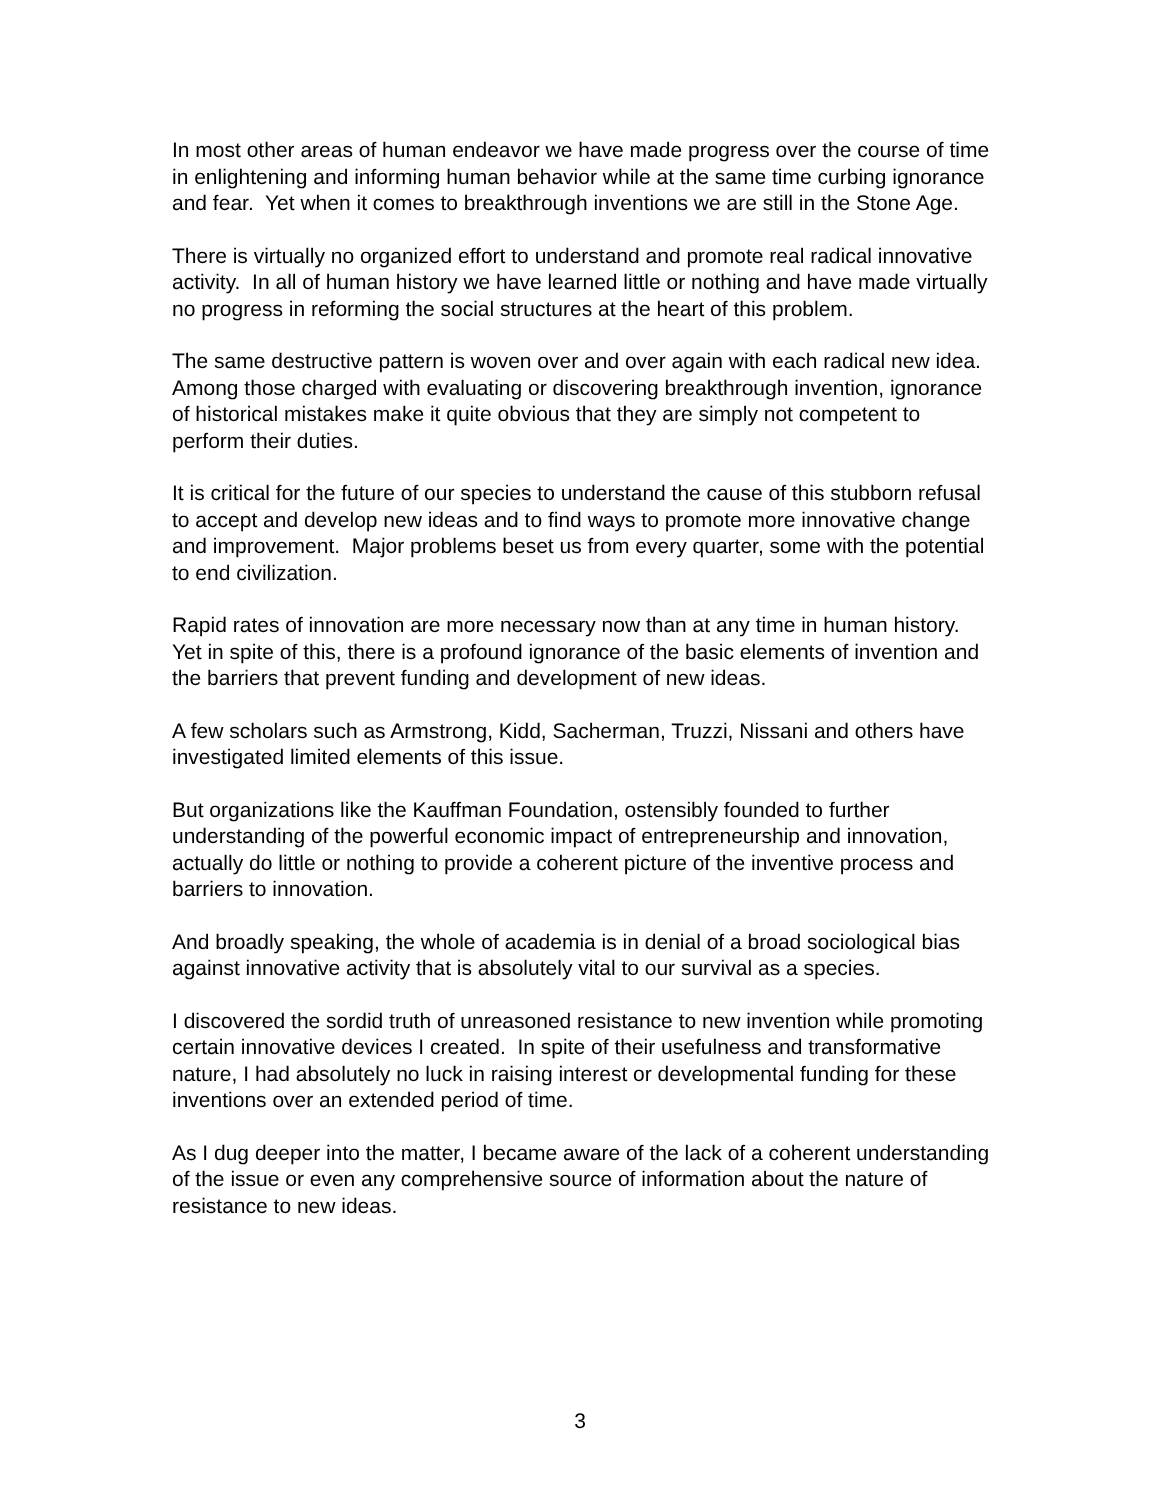In most other areas of human endeavor we have made progress over the course of time in enlightening and informing human behavior while at the same time curbing ignorance and fear. Yet when it comes to breakthrough inventions we are still in the Stone Age.
There is virtually no organized effort to understand and promote real radical innovative activity. In all of human history we have learned little or nothing and have made virtually no progress in reforming the social structures at the heart of this problem.
The same destructive pattern is woven over and over again with each radical new idea. Among those charged with evaluating or discovering breakthrough invention, ignorance of historical mistakes make it quite obvious that they are simply not competent to perform their duties.
It is critical for the future of our species to understand the cause of this stubborn refusal to accept and develop new ideas and to find ways to promote more innovative change and improvement. Major problems beset us from every quarter, some with the potential to end civilization.
Rapid rates of innovation are more necessary now than at any time in human history. Yet in spite of this, there is a profound ignorance of the basic elements of invention and the barriers that prevent funding and development of new ideas.
A few scholars such as Armstrong, Kidd, Sacherman, Truzzi, Nissani and others have investigated limited elements of this issue.
But organizations like the Kauffman Foundation, ostensibly founded to further understanding of the powerful economic impact of entrepreneurship and innovation, actually do little or nothing to provide a coherent picture of the inventive process and barriers to innovation.
And broadly speaking, the whole of academia is in denial of a broad sociological bias against innovative activity that is absolutely vital to our survival as a species.
I discovered the sordid truth of unreasoned resistance to new invention while promoting certain innovative devices I created. In spite of their usefulness and transformative nature, I had absolutely no luck in raising interest or developmental funding for these inventions over an extended period of time.
As I dug deeper into the matter, I became aware of the lack of a coherent understanding of the issue or even any comprehensive source of information about the nature of resistance to new ideas.
3